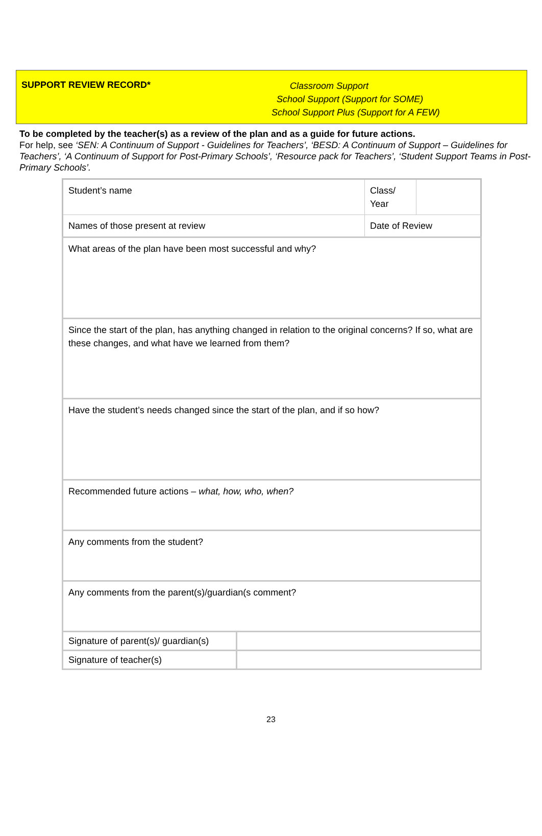SUPPORT REVIEW RECORD*
Classroom Support
School Support (Support for SOME)
School Support Plus (Support for A FEW)
To be completed by the teacher(s) as a review of the plan and as a guide for future actions.
For help, see ‘SEN: A Continuum of Support - Guidelines for Teachers’, ‘BESD: A Continuum of Support – Guidelines for Teachers’, ‘A Continuum of Support for Post-Primary Schools’, ‘Resource pack for Teachers’, ‘Student Support Teams in Post-Primary Schools’.
| Student’s name | | Class/ Year | |
| Names of those present at review | | Date of Review | |
| What areas of the plan have been most successful and why? | | | |
| Since the start of the plan, has anything changed in relation to the original concerns? If so, what are these changes, and what have we learned from them? | | | |
| Have the student’s needs changed since the start of the plan, and if so how? | | | |
| Recommended future actions – what, how, who, when? | | | |
| Any comments from the student? | | | |
| Any comments from the parent(s)/guardian(s comment? | | | |
| Signature of parent(s)/ guardian(s) | | | |
| Signature of teacher(s) | | | |
23